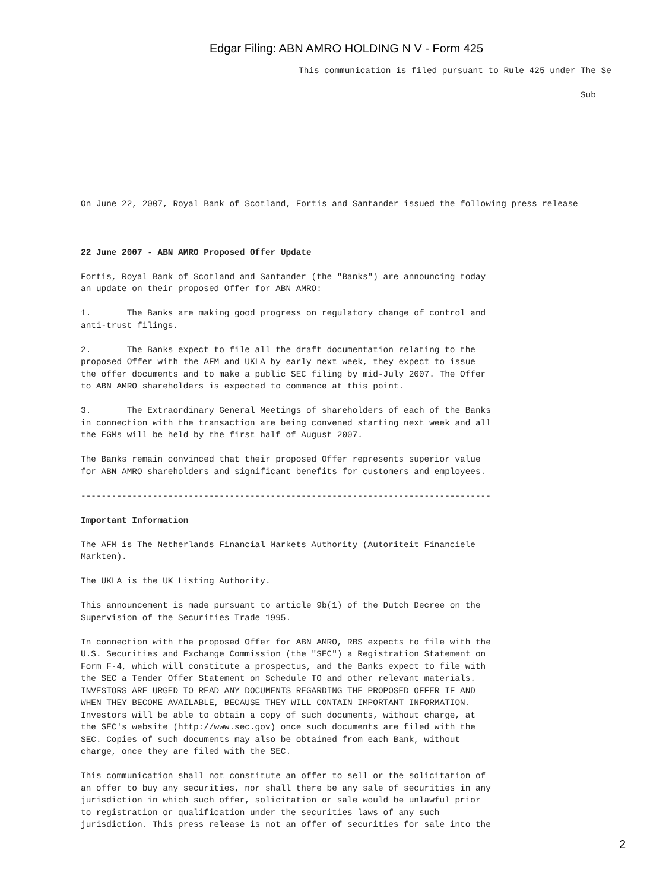Edgar Filing: ABN AMRO HOLDING N V - Form 425
This communication is filed pursuant to Rule 425 under The Se

                                                       Sub
On June 22, 2007, Royal Bank of Scotland, Fortis and Santander issued the following press release



22 June 2007 - ABN AMRO Proposed Offer Update

Fortis, Royal Bank of Scotland and Santander (the "Banks") are announcing today
an update on their proposed Offer for ABN AMRO:

1.       The Banks are making good progress on regulatory change of control and
anti-trust filings.

2.       The Banks expect to file all the draft documentation relating to the
proposed Offer with the AFM and UKLA by early next week, they expect to issue
the offer documents and to make a public SEC filing by mid-July 2007. The Offer
to ABN AMRO shareholders is expected to commence at this point.

3.       The Extraordinary General Meetings of shareholders of each of the Banks
in connection with the transaction are being convened starting next week and all
the EGMs will be held by the first half of August 2007.

The Banks remain convinced that their proposed Offer represents superior value
for ABN AMRO shareholders and significant benefits for customers and employees.

--------------------------------------------------------------------------------

Important Information

The AFM is The Netherlands Financial Markets Authority (Autoriteit Financiele
Markten).

The UKLA is the UK Listing Authority.

This announcement is made pursuant to article 9b(1) of the Dutch Decree on the
Supervision of the Securities Trade 1995.

In connection with the proposed Offer for ABN AMRO, RBS expects to file with the
U.S. Securities and Exchange Commission (the "SEC") a Registration Statement on
Form F-4, which will constitute a prospectus, and the Banks expect to file with
the SEC a Tender Offer Statement on Schedule TO and other relevant materials.
INVESTORS ARE URGED TO READ ANY DOCUMENTS REGARDING THE PROPOSED OFFER IF AND
WHEN THEY BECOME AVAILABLE, BECAUSE THEY WILL CONTAIN IMPORTANT INFORMATION.
Investors will be able to obtain a copy of such documents, without charge, at
the SEC's website (http://www.sec.gov) once such documents are filed with the
SEC. Copies of such documents may also be obtained from each Bank, without
charge, once they are filed with the SEC.

This communication shall not constitute an offer to sell or the solicitation of
an offer to buy any securities, nor shall there be any sale of securities in any
jurisdiction in which such offer, solicitation or sale would be unlawful prior
to registration or qualification under the securities laws of any such
jurisdiction. This press release is not an offer of securities for sale into the
2